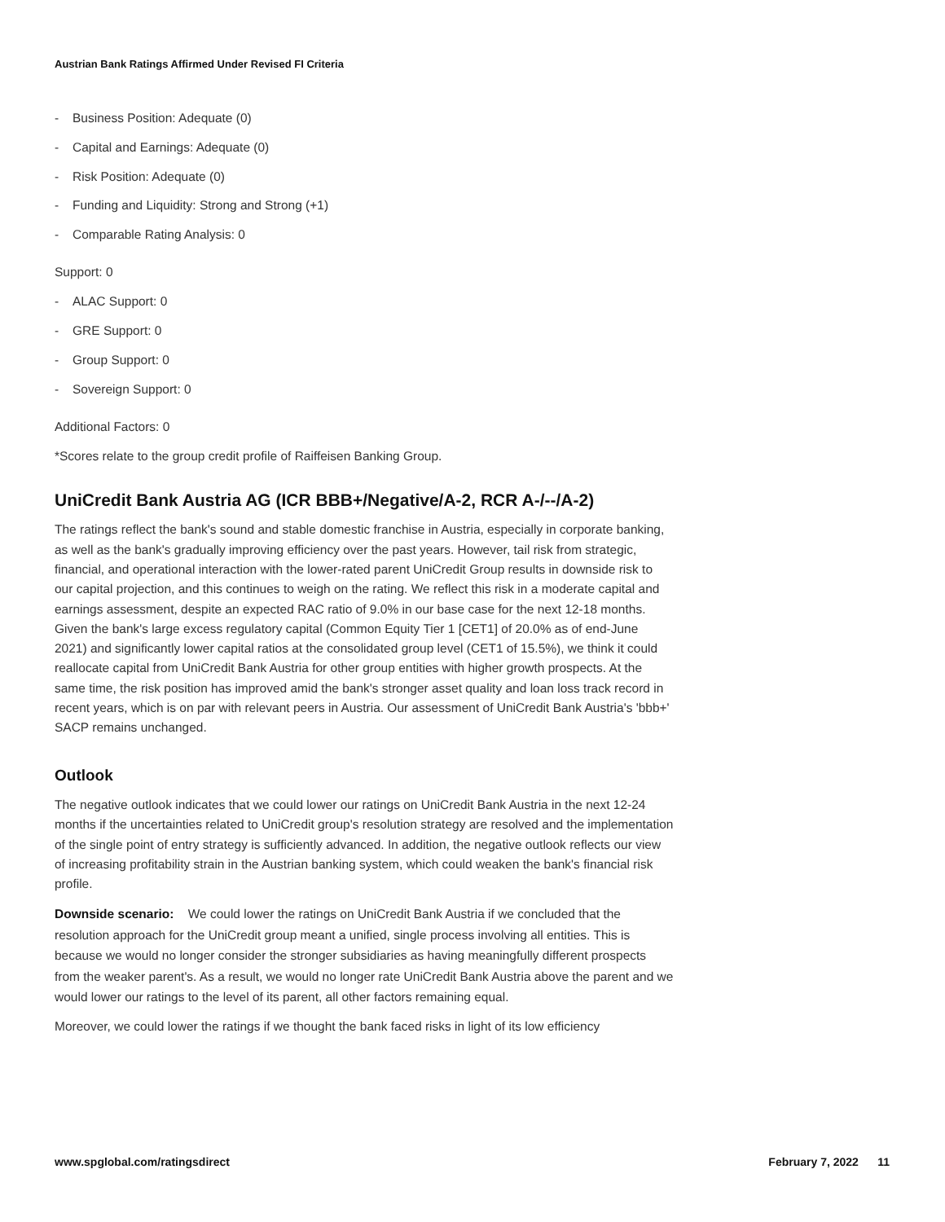Austrian Bank Ratings Affirmed Under Revised FI Criteria
- Business Position: Adequate (0)
- Capital and Earnings: Adequate (0)
- Risk Position: Adequate (0)
- Funding and Liquidity: Strong and Strong (+1)
- Comparable Rating Analysis: 0
Support: 0
- ALAC Support: 0
- GRE Support: 0
- Group Support: 0
- Sovereign Support: 0
Additional Factors: 0
*Scores relate to the group credit profile of Raiffeisen Banking Group.
UniCredit Bank Austria AG (ICR BBB+/Negative/A-2, RCR A-/--/A-2)
The ratings reflect the bank's sound and stable domestic franchise in Austria, especially in corporate banking, as well as the bank's gradually improving efficiency over the past years. However, tail risk from strategic, financial, and operational interaction with the lower-rated parent UniCredit Group results in downside risk to our capital projection, and this continues to weigh on the rating. We reflect this risk in a moderate capital and earnings assessment, despite an expected RAC ratio of 9.0% in our base case for the next 12-18 months. Given the bank's large excess regulatory capital (Common Equity Tier 1 [CET1] of 20.0% as of end-June 2021) and significantly lower capital ratios at the consolidated group level (CET1 of 15.5%), we think it could reallocate capital from UniCredit Bank Austria for other group entities with higher growth prospects. At the same time, the risk position has improved amid the bank's stronger asset quality and loan loss track record in recent years, which is on par with relevant peers in Austria. Our assessment of UniCredit Bank Austria's 'bbb+' SACP remains unchanged.
Outlook
The negative outlook indicates that we could lower our ratings on UniCredit Bank Austria in the next 12-24 months if the uncertainties related to UniCredit group's resolution strategy are resolved and the implementation of the single point of entry strategy is sufficiently advanced. In addition, the negative outlook reflects our view of increasing profitability strain in the Austrian banking system, which could weaken the bank's financial risk profile.
Downside scenario: We could lower the ratings on UniCredit Bank Austria if we concluded that the resolution approach for the UniCredit group meant a unified, single process involving all entities. This is because we would no longer consider the stronger subsidiaries as having meaningfully different prospects from the weaker parent's. As a result, we would no longer rate UniCredit Bank Austria above the parent and we would lower our ratings to the level of its parent, all other factors remaining equal.
Moreover, we could lower the ratings if we thought the bank faced risks in light of its low efficiency
www.spglobal.com/ratingsdirect February 7, 2022 11